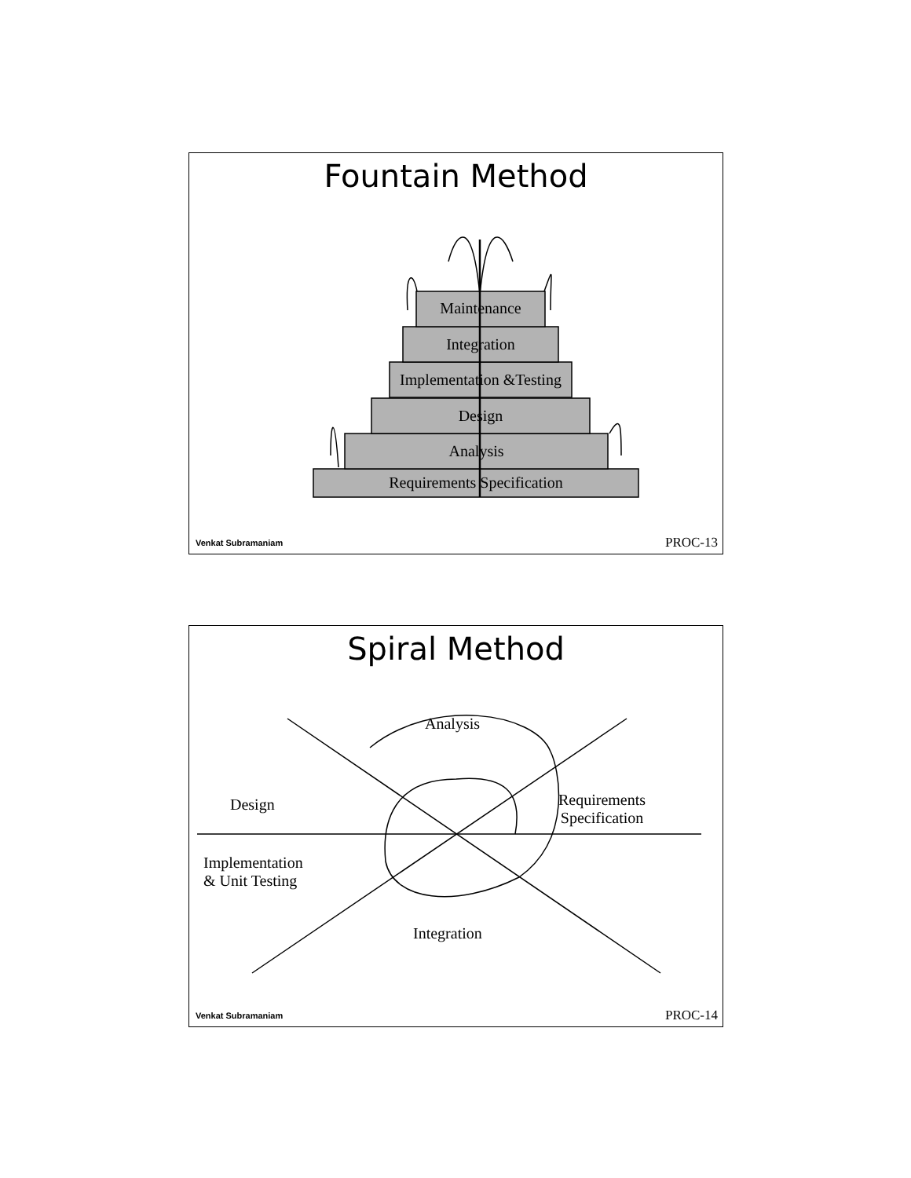Fountain Method
Maintenance
Integration
Implementation &Testing
Design
Analysis
Requirements Specification
Venkat Subramaniam PROC-13
Spiral Method
Analysis
Design
Requirements
Specification
Implementation
& Unit Testing
Integration
Venkat Subramaniam PROC-14